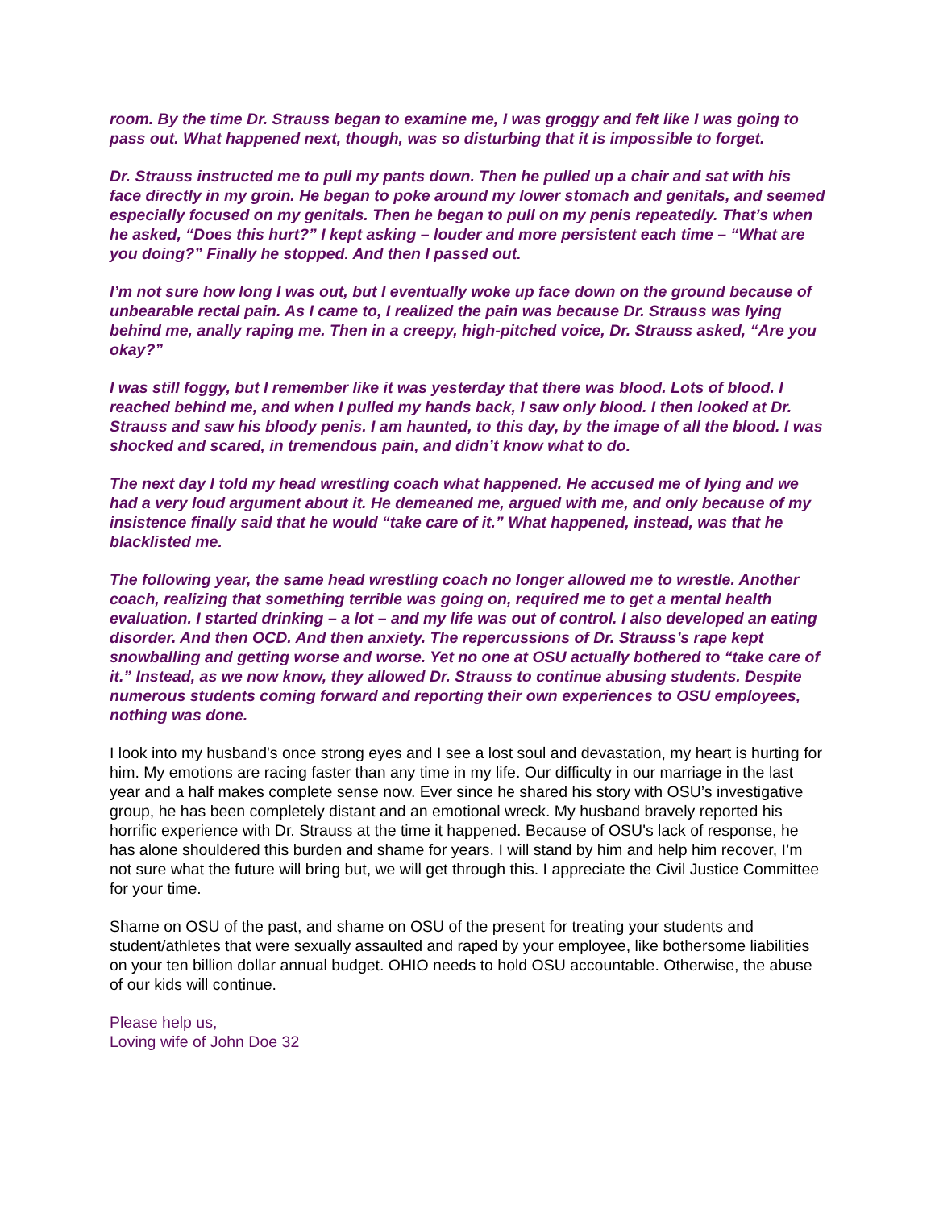room. By the time Dr. Strauss began to examine me, I was groggy and felt like I was going to pass out. What happened next, though, was so disturbing that it is impossible to forget.
Dr. Strauss instructed me to pull my pants down. Then he pulled up a chair and sat with his face directly in my groin. He began to poke around my lower stomach and genitals, and seemed especially focused on my genitals. Then he began to pull on my penis repeatedly. That’s when he asked, “Does this hurt?” I kept asking – louder and more persistent each time – “What are you doing?” Finally he stopped. And then I passed out.
I’m not sure how long I was out, but I eventually woke up face down on the ground because of unbearable rectal pain. As I came to, I realized the pain was because Dr. Strauss was lying behind me, anally raping me. Then in a creepy, high-pitched voice, Dr. Strauss asked, “Are you okay?”
I was still foggy, but I remember like it was yesterday that there was blood. Lots of blood. I reached behind me, and when I pulled my hands back, I saw only blood. I then looked at Dr. Strauss and saw his bloody penis. I am haunted, to this day, by the image of all the blood. I was shocked and scared, in tremendous pain, and didn’t know what to do.
The next day I told my head wrestling coach what happened. He accused me of lying and we had a very loud argument about it. He demeaned me, argued with me, and only because of my insistence finally said that he would “take care of it.” What happened, instead, was that he blacklisted me.
The following year, the same head wrestling coach no longer allowed me to wrestle. Another coach, realizing that something terrible was going on, required me to get a mental health evaluation. I started drinking – a lot – and my life was out of control. I also developed an eating disorder. And then OCD. And then anxiety. The repercussions of Dr. Strauss’s rape kept snowballing and getting worse and worse. Yet no one at OSU actually bothered to “take care of it.” Instead, as we now know, they allowed Dr. Strauss to continue abusing students. Despite numerous students coming forward and reporting their own experiences to OSU employees, nothing was done.
I look into my husband's once strong eyes and I see a lost soul and devastation, my heart is hurting for him. My emotions are racing faster than any time in my life. Our difficulty in our marriage in the last year and a half makes complete sense now. Ever since he shared his story with OSU’s investigative group, he has been completely distant and an emotional wreck. My husband bravely reported his horrific experience with Dr. Strauss at the time it happened. Because of OSU's lack of response, he has alone shouldered this burden and shame for years. I will stand by him and help him recover, I’m not sure what the future will bring but, we will get through this. I appreciate the Civil Justice Committee for your time.
Shame on OSU of the past, and shame on OSU of the present for treating your students and student/athletes that were sexually assaulted and raped by your employee, like bothersome liabilities on your ten billion dollar annual budget. OHIO needs to hold OSU accountable. Otherwise, the abuse of our kids will continue.
Please help us,
Loving wife of John Doe 32